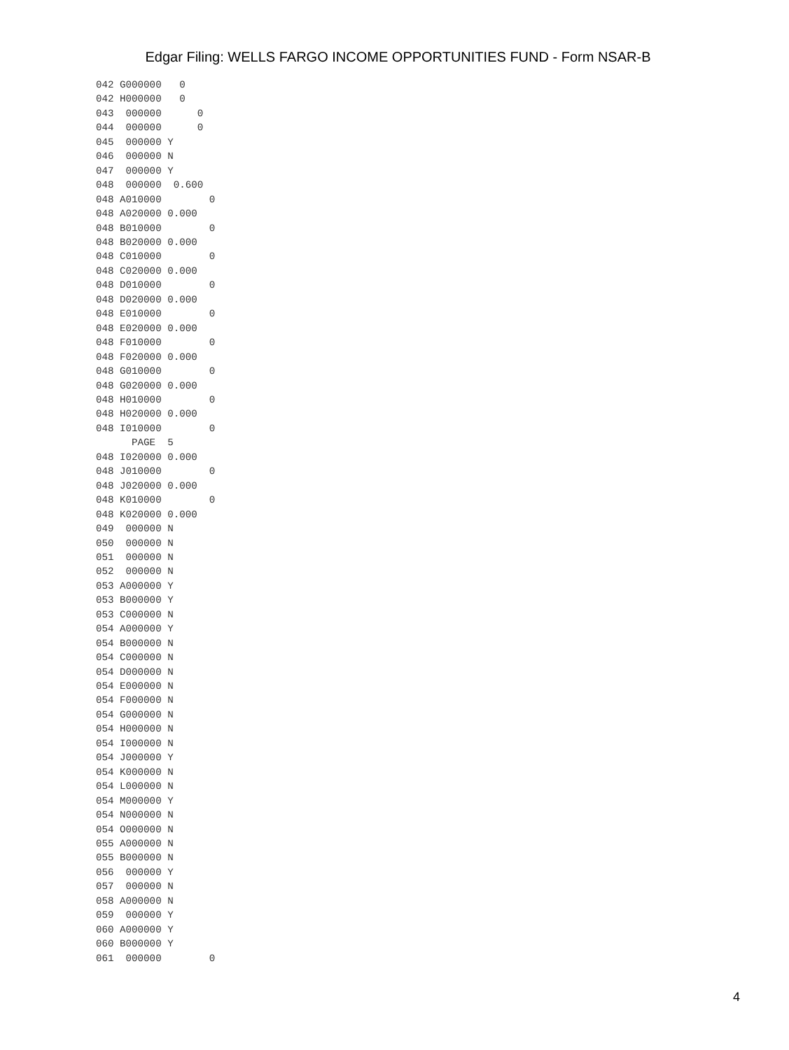Edgar Filing: WELLS FARGO INCOME OPPORTUNITIES FUND - Form NSAR-B
042 G000000   0
042 H000000   0
043  000000      0
044  000000      0
045  000000 Y
046  000000 N
047  000000 Y
048  000000  0.600
048 A010000        0
048 A020000 0.000
048 B010000        0
048 B020000 0.000
048 C010000        0
048 C020000 0.000
048 D010000        0
048 D020000 0.000
048 E010000        0
048 E020000 0.000
048 F010000        0
048 F020000 0.000
048 G010000        0
048 G020000 0.000
048 H010000        0
048 H020000 0.000
048 I010000        0
      PAGE  5
048 I020000 0.000
048 J010000        0
048 J020000 0.000
048 K010000        0
048 K020000 0.000
049  000000 N
050  000000 N
051  000000 N
052  000000 N
053 A000000 Y
053 B000000 Y
053 C000000 N
054 A000000 Y
054 B000000 N
054 C000000 N
054 D000000 N
054 E000000 N
054 F000000 N
054 G000000 N
054 H000000 N
054 I000000 N
054 J000000 Y
054 K000000 N
054 L000000 N
054 M000000 Y
054 N000000 N
054 O000000 N
055 A000000 N
055 B000000 N
056  000000 Y
057  000000 N
058 A000000 N
059  000000 Y
060 A000000 Y
060 B000000 Y
061  000000        0
4